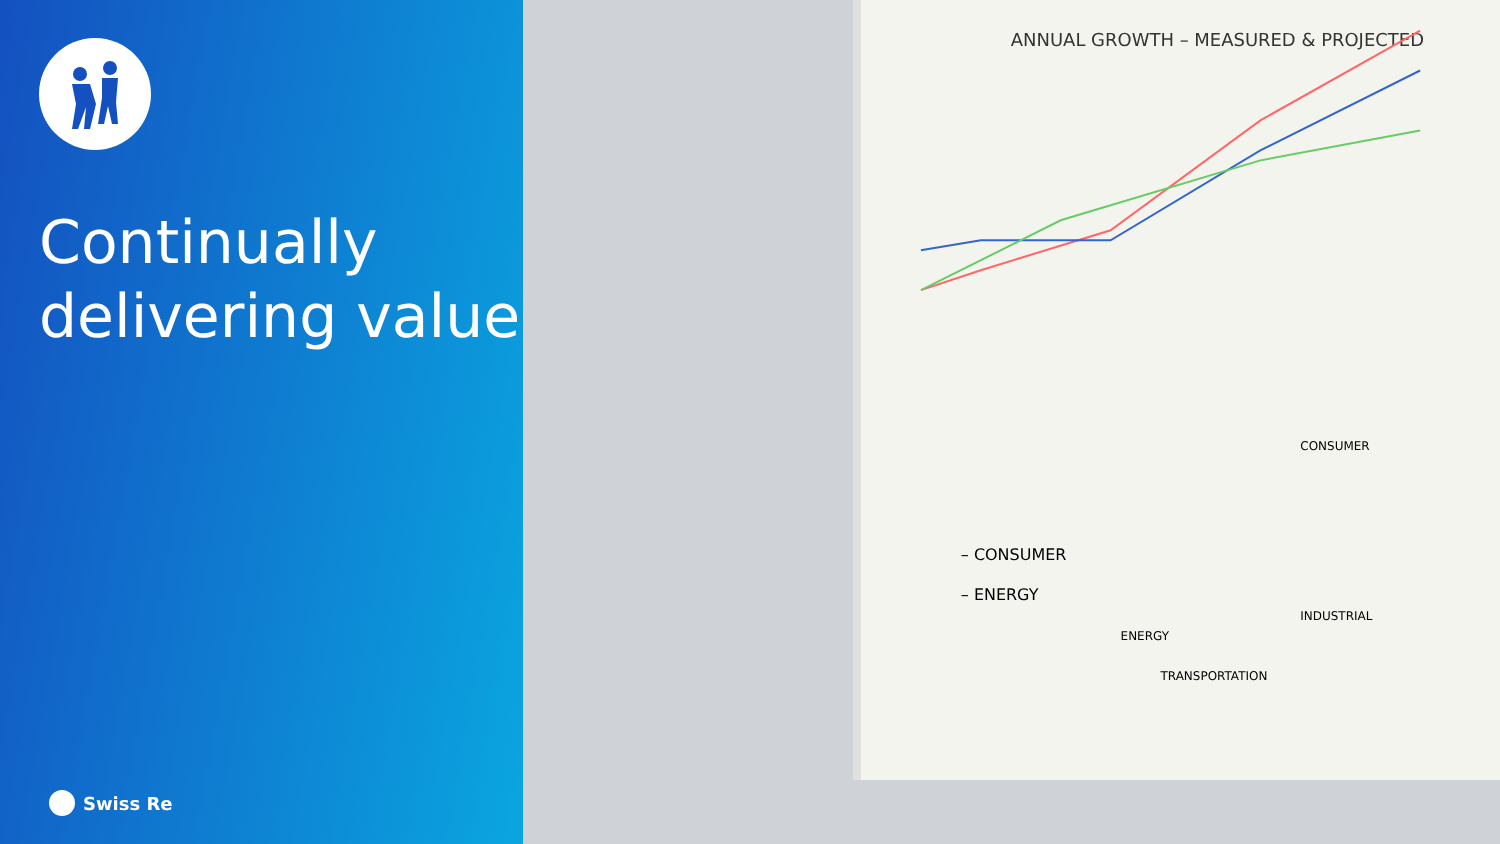Continually delivering value
Swiss Re
ANNUAL GROWTH – MEASURED & PROJECTED
CONSUMER
INDUSTRIAL
TRANSPORTATION
ENERGY
– CONSUMER
– ENERGY